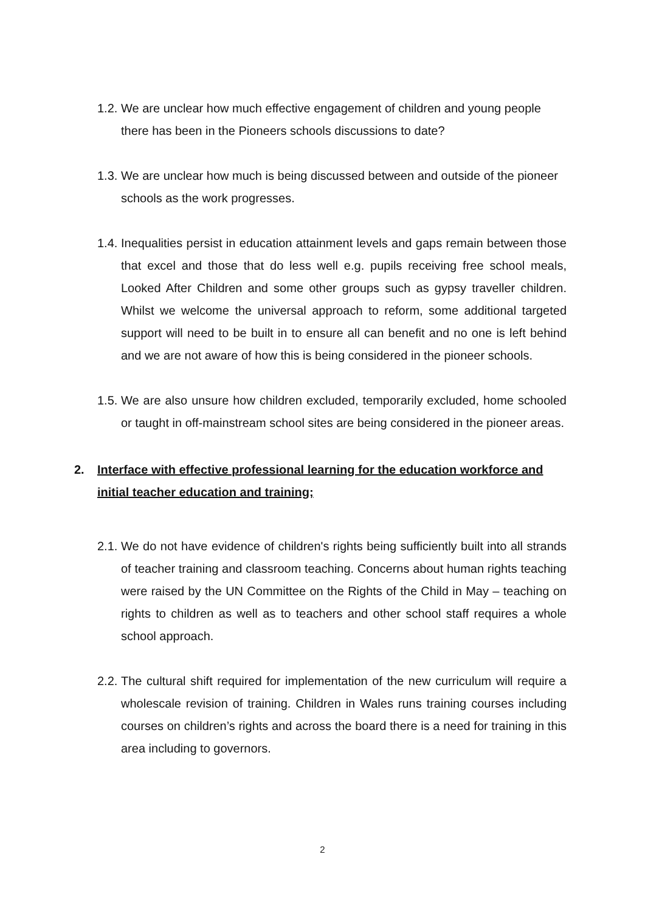1.2. We are unclear how much effective engagement of children and young people there has been in the Pioneers schools discussions to date?
1.3. We are unclear how much is being discussed between and outside of the pioneer schools as the work progresses.
1.4. Inequalities persist in education attainment levels and gaps remain between those that excel and those that do less well e.g. pupils receiving free school meals, Looked After Children and some other groups such as gypsy traveller children. Whilst we welcome the universal approach to reform, some additional targeted support will need to be built in to ensure all can benefit and no one is left behind and we are not aware of how this is being considered in the pioneer schools.
1.5. We are also unsure how children excluded, temporarily excluded, home schooled or taught in off-mainstream school sites are being considered in the pioneer areas.
2. Interface with effective professional learning for the education workforce and initial teacher education and training;
2.1. We do not have evidence of children's rights being sufficiently built into all strands of teacher training and classroom teaching. Concerns about human rights teaching were raised by the UN Committee on the Rights of the Child in May – teaching on rights to children as well as to teachers and other school staff requires a whole school approach.
2.2. The cultural shift required for implementation of the new curriculum will require a wholescale revision of training. Children in Wales runs training courses including courses on children’s rights and across the board there is a need for training in this area including to governors.
2